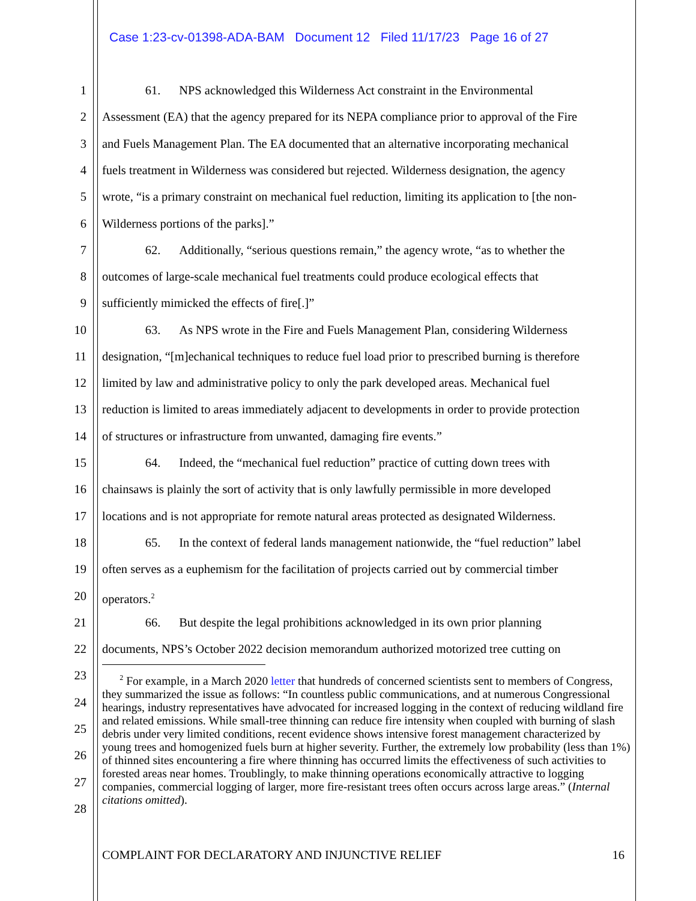Case 1:23-cv-01398-ADA-BAM Document 12 Filed 11/17/23 Page 16 of 27
1    61.  NPS acknowledged this Wilderness Act constraint in the Environmental
2 Assessment (EA) that the agency prepared for its NEPA compliance prior to approval of the Fire
3 and Fuels Management Plan. The EA documented that an alternative incorporating mechanical
4 fuels treatment in Wilderness was considered but rejected. Wilderness designation, the agency
5 wrote, “is a primary constraint on mechanical fuel reduction, limiting its application to [the non-
6 Wilderness portions of the parks].”
7    62.  Additionally, “serious questions remain,” the agency wrote, “as to whether the
8 outcomes of large-scale mechanical fuel treatments could produce ecological effects that
9 sufficiently mimicked the effects of fire[.]”
10    63.  As NPS wrote in the Fire and Fuels Management Plan, considering Wilderness
11 designation, “[m]echanical techniques to reduce fuel load prior to prescribed burning is therefore
12 limited by law and administrative policy to only the park developed areas. Mechanical fuel
13 reduction is limited to areas immediately adjacent to developments in order to provide protection
14 of structures or infrastructure from unwanted, damaging fire events.”
15    64.  Indeed, the “mechanical fuel reduction” practice of cutting down trees with
16 chainsaws is plainly the sort of activity that is only lawfully permissible in more developed
17 locations and is not appropriate for remote natural areas protected as designated Wilderness.
18    65.  In the context of federal lands management nationwide, the “fuel reduction” label
19 often serves as a euphemism for the facilitation of projects carried out by commercial timber
20 operators.<sup>2</sup>
21    66.  But despite the legal prohibitions acknowledged in its own prior planning
22 documents, NPS’s October 2022 decision memorandum authorized motorized tree cutting on
23
24
25
26
27
28
  <sup>2</sup> For example, in a March 2020 letter that hundreds of concerned scientists sent to members of Congress, they summarized the issue as follows: “In countless public communications, and at numerous Congressional hearings, industry representatives have advocated for increased logging in the context of reducing wildland fire and related emissions. While small-tree thinning can reduce fire intensity when coupled with burning of slash debris under very limited conditions, recent evidence shows intensive forest management characterized by young trees and homogenized fuels burn at higher severity. Further, the extremely low probability (less than 1%) of thinned sites encountering a fire where thinning has occurred limits the effectiveness of such activities to forested areas near homes. Troublingly, to make thinning operations economically attractive to logging companies, commercial logging of larger, more fire-resistant trees often occurs across large areas.” (Internal citations omitted).
COMPLAINT FOR DECLARATORY AND INJUNCTIVE RELIEF 16